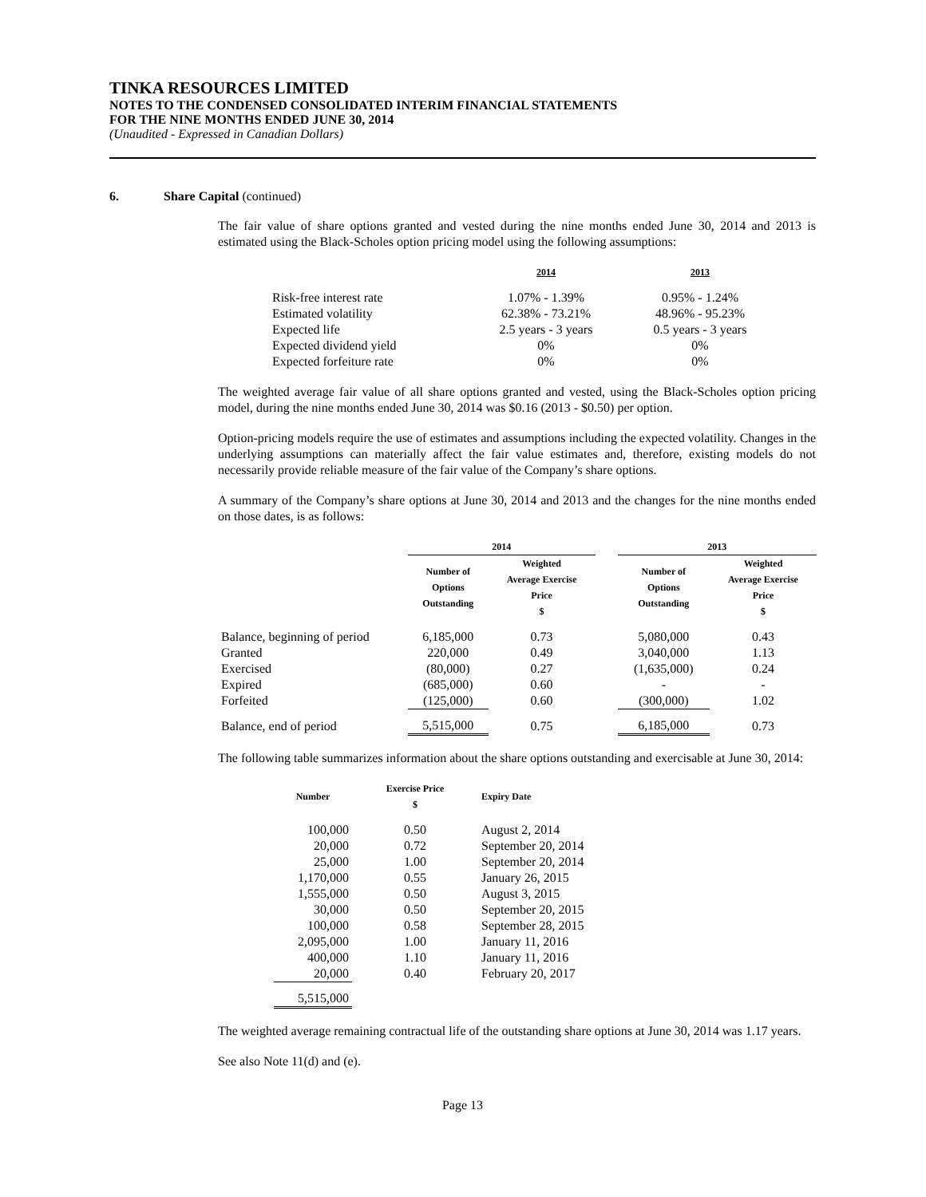TINKA RESOURCES LIMITED
NOTES TO THE CONDENSED CONSOLIDATED INTERIM FINANCIAL STATEMENTS
FOR THE NINE MONTHS ENDED JUNE 30, 2014
(Unaudited - Expressed in Canadian Dollars)
6. Share Capital (continued)
The fair value of share options granted and vested during the nine months ended June 30, 2014 and 2013 is estimated using the Black-Scholes option pricing model using the following assumptions:
| | 2014 | 2013 |
| --- | --- | --- |
| Risk-free interest rate | 1.07% - 1.39% | 0.95% - 1.24% |
| Estimated volatility | 62.38% - 73.21% | 48.96% - 95.23% |
| Expected life | 2.5 years - 3 years | 0.5 years - 3 years |
| Expected dividend yield | 0% | 0% |
| Expected forfeiture rate | 0% | 0% |
The weighted average fair value of all share options granted and vested, using the Black-Scholes option pricing model, during the nine months ended June 30, 2014 was $0.16 (2013 - $0.50) per option.
Option-pricing models require the use of estimates and assumptions including the expected volatility. Changes in the underlying assumptions can materially affect the fair value estimates and, therefore, existing models do not necessarily provide reliable measure of the fair value of the Company’s share options.
A summary of the Company’s share options at June 30, 2014 and 2013 and the changes for the nine months ended on those dates, is as follows:
| | 2014 | | | 2013 | |
| --- | --- | --- | --- | --- | --- |
| | Number of Options Outstanding | Weighted Average Exercise Price $ | | Number of Options Outstanding | Weighted Average Exercise Price $ |
| Balance, beginning of period | 6,185,000 | 0.73 | | 5,080,000 | 0.43 |
| Granted | 220,000 | 0.49 | | 3,040,000 | 1.13 |
| Exercised | (80,000) | 0.27 | | (1,635,000) | 0.24 |
| Expired | (685,000) | 0.60 | | - | - |
| Forfeited | (125,000) | 0.60 | | (300,000) | 1.02 |
| Balance, end of period | 5,515,000 | 0.75 | | 6,185,000 | 0.73 |
The following table summarizes information about the share options outstanding and exercisable at June 30, 2014:
| Number | Exercise Price $ | Expiry Date |
| --- | --- | --- |
| 100,000 | 0.50 | August 2, 2014 |
| 20,000 | 0.72 | September 20, 2014 |
| 25,000 | 1.00 | September 20, 2014 |
| 1,170,000 | 0.55 | January 26, 2015 |
| 1,555,000 | 0.50 | August 3, 2015 |
| 30,000 | 0.50 | September 20, 2015 |
| 100,000 | 0.58 | September 28, 2015 |
| 2,095,000 | 1.00 | January 11, 2016 |
| 400,000 | 1.10 | January 11, 2016 |
| 20,000 | 0.40 | February 20, 2017 |
| 5,515,000 | | |
The weighted average remaining contractual life of the outstanding share options at June 30, 2014 was 1.17 years.
See also Note 11(d) and (e).
Page 13